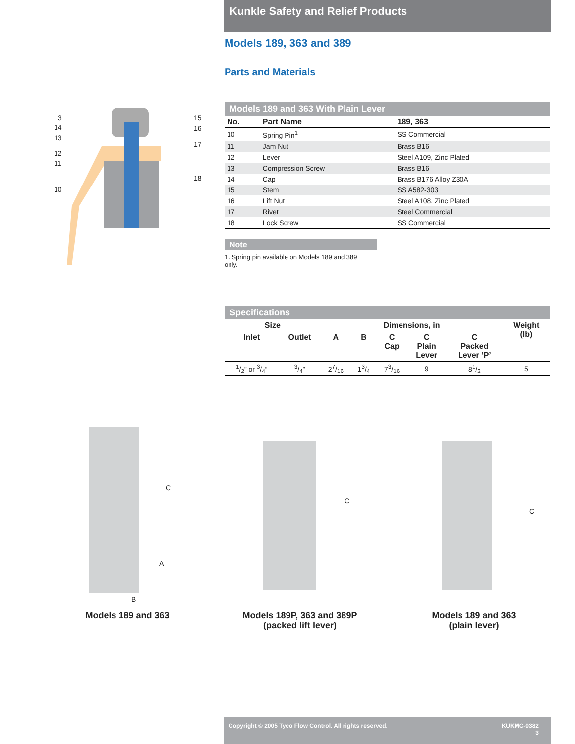Kunkle Safety and Relief Products
Models 189, 363 and 389
Parts and Materials
3
14
13
12
11
10
15
16
17
18
Models 189 and 363 With Plain Lever
| No. | Part Name | 189, 363 |
| --- | --- | --- |
| 10 | Spring Pin<sup>1</sup> | SS Commercial |
| 11 | Jam Nut | Brass B16 |
| 12 | Lever | Steel A109, Zinc Plated |
| 13 | Compression Screw | Brass B16 |
| 14 | Cap | Brass B176 Alloy Z30A |
| 15 | Stem | SS A582-303 |
| 16 | Lift Nut | Steel A108, Zinc Plated |
| 17 | Rivet | Steel Commercial |
| 18 | Lock Screw | SS Commercial |
Note
1. Spring pin available on Models 189 and 389 only.
Specifications
| Size | | Dimensions, in | | | | | Weight (lb) |
| --- | --- | --- | --- | --- | --- | --- | --- |
| Inlet | Outlet | A | B | C Cap | C Plain Lever | C Packed Lever ‘P’ | |
| 1/2” or 3/4” | 3/4” | 27/16 | 13/4 | 73/16 | 9 | 81/2 | 5 |
C
A
B
C
C
Models 189 and 363
Models 189P, 363 and 389P
(packed lift lever)
Models 189 and 363
(plain lever)
Copyright © 2005 Tyco Flow Control. All rights reserved. KUKMC-0382
3